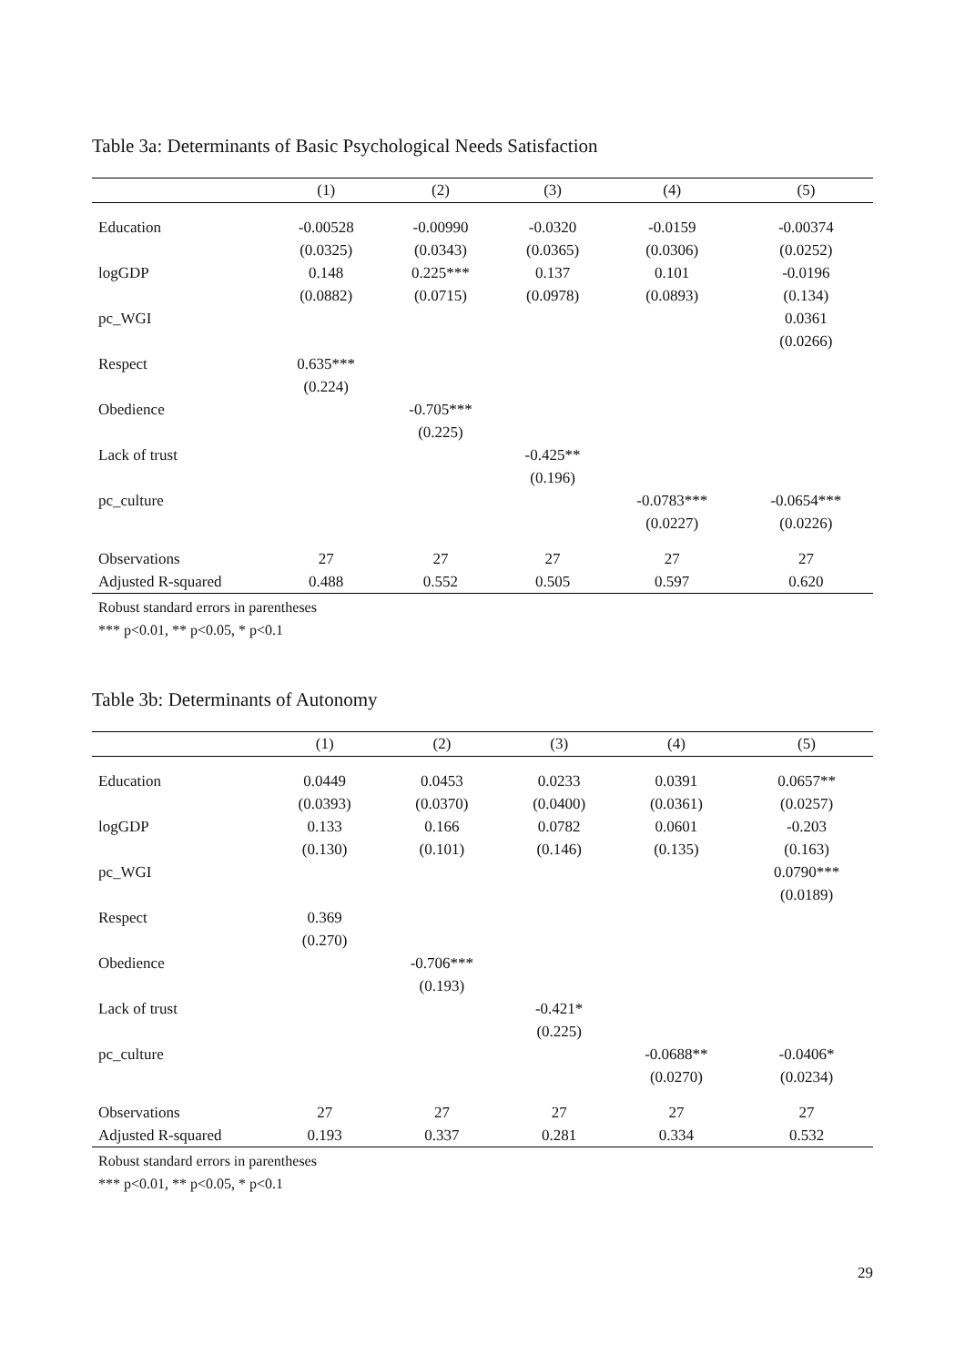Table 3a: Determinants of Basic Psychological Needs Satisfaction
| | (1) | (2) | (3) | (4) | (5) |
| --- | --- | --- | --- | --- | --- |
| Education | -0.00528 | -0.00990 | -0.0320 | -0.0159 | -0.00374 |
| | (0.0325) | (0.0343) | (0.0365) | (0.0306) | (0.0252) |
| logGDP | 0.148 | 0.225*** | 0.137 | 0.101 | -0.0196 |
| | (0.0882) | (0.0715) | (0.0978) | (0.0893) | (0.134) |
| pc_WGI | | | | | 0.0361 |
| | | | | | (0.0266) |
| Respect | 0.635*** | | | | |
| | (0.224) | | | | |
| Obedience | | -0.705*** | | | |
| | | (0.225) | | | |
| Lack of trust | | | -0.425** | | |
| | | | (0.196) | | |
| pc_culture | | | | -0.0783*** | -0.0654*** |
| | | | | (0.0227) | (0.0226) |
| Observations | 27 | 27 | 27 | 27 | 27 |
| Adjusted R-squared | 0.488 | 0.552 | 0.505 | 0.597 | 0.620 |
Robust standard errors in parentheses
*** p<0.01, ** p<0.05, * p<0.1
Table 3b: Determinants of Autonomy
| | (1) | (2) | (3) | (4) | (5) |
| --- | --- | --- | --- | --- | --- |
| Education | 0.0449 | 0.0453 | 0.0233 | 0.0391 | 0.0657** |
| | (0.0393) | (0.0370) | (0.0400) | (0.0361) | (0.0257) |
| logGDP | 0.133 | 0.166 | 0.0782 | 0.0601 | -0.203 |
| | (0.130) | (0.101) | (0.146) | (0.135) | (0.163) |
| pc_WGI | | | | | 0.0790*** |
| | | | | | (0.0189) |
| Respect | 0.369 | | | | |
| | (0.270) | | | | |
| Obedience | | -0.706*** | | | |
| | | (0.193) | | | |
| Lack of trust | | | -0.421* | | |
| | | | (0.225) | | |
| pc_culture | | | | -0.0688** | -0.0406* |
| | | | | (0.0270) | (0.0234) |
| Observations | 27 | 27 | 27 | 27 | 27 |
| Adjusted R-squared | 0.193 | 0.337 | 0.281 | 0.334 | 0.532 |
Robust standard errors in parentheses
*** p<0.01, ** p<0.05, * p<0.1
29